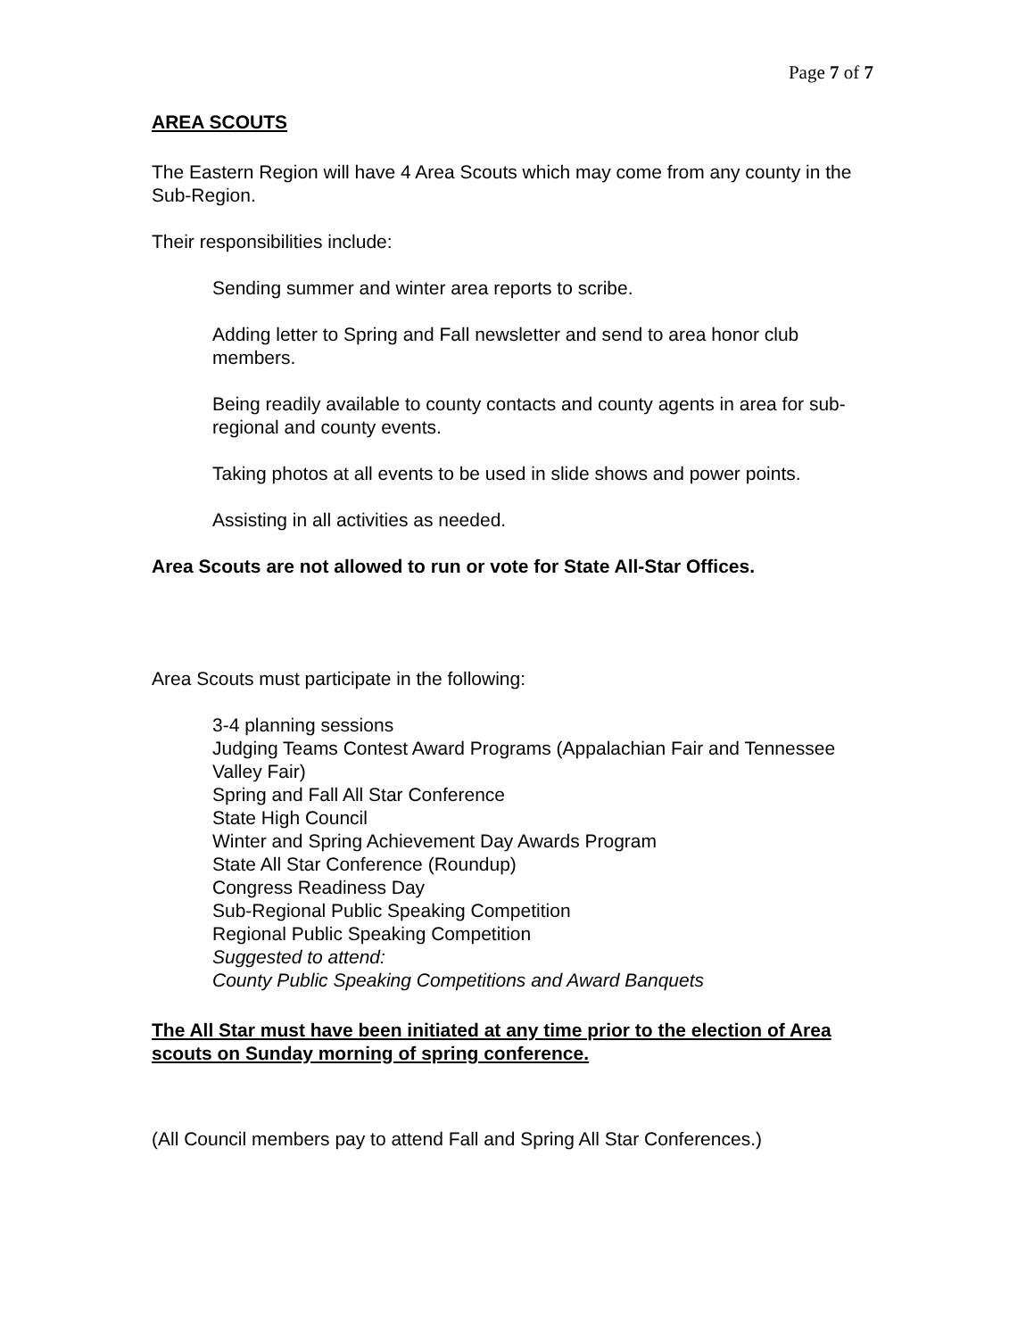Page 7 of 7
AREA SCOUTS
The Eastern Region will have 4 Area Scouts which may come from any county in the Sub-Region.
Their responsibilities include:
Sending summer and winter area reports to scribe.
Adding letter to Spring and Fall newsletter and send to area honor club members.
Being readily available to county contacts and county agents in area for sub-regional and county events.
Taking photos at all events to be used in slide shows and power points.
Assisting in all activities as needed.
Area Scouts are not allowed to run or vote for State All-Star Offices.
Area Scouts must participate in the following:
3-4 planning sessions
Judging Teams Contest Award Programs (Appalachian Fair and Tennessee Valley Fair)
Spring and Fall All Star Conference
State High Council
Winter and Spring Achievement Day Awards Program
State All Star Conference (Roundup)
Congress Readiness Day
Sub-Regional Public Speaking Competition
Regional Public Speaking Competition
Suggested to attend:
County Public Speaking Competitions and Award Banquets
The All Star must have been initiated at any time prior to the election of Area scouts on Sunday morning of spring conference.
(All Council members pay to attend Fall and Spring All Star Conferences.)